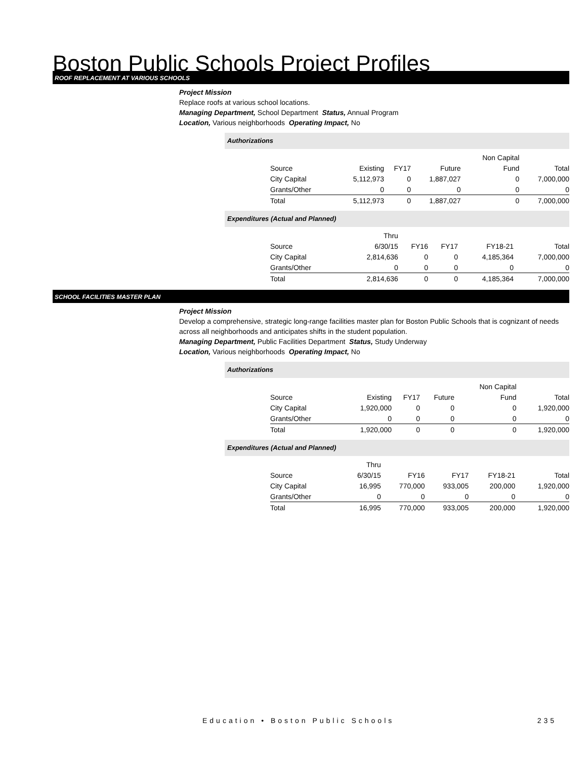Boston Public Schools Project Profiles
ROOF REPLACEMENT AT VARIOUS SCHOOLS
Project Mission
Replace roofs at various school locations.
Managing Department, School Department Status, Annual Program
Location, Various neighborhoods Operating Impact, No
Authorizations
| | | | | Non Capital | |
| Source | Existing | FY17 | Future | Fund | Total |
| City Capital | 5,112,973 | 0 | 1,887,027 | 0 | 7,000,000 |
| Grants/Other | 0 | 0 | 0 | 0 | 0 |
| Total | 5,112,973 | 0 | 1,887,027 | 0 | 7,000,000 |
Expenditures (Actual and Planned)
| | Thru | | | | |
| Source | 6/30/15 | FY16 | FY17 | FY18-21 | Total |
| City Capital | 2,814,636 | 0 | 0 | 4,185,364 | 7,000,000 |
| Grants/Other | 0 | 0 | 0 | 0 | 0 |
| Total | 2,814,636 | 0 | 0 | 4,185,364 | 7,000,000 |
SCHOOL FACILITIES MASTER PLAN
Project Mission
Develop a comprehensive, strategic long-range facilities master plan for Boston Public Schools that is cognizant of needs across all neighborhoods and anticipates shifts in the student population.
Managing Department, Public Facilities Department Status, Study Underway
Location, Various neighborhoods Operating Impact, No
Authorizations
| | | | | Non Capital | |
| Source | Existing | FY17 | Future | Fund | Total |
| City Capital | 1,920,000 | 0 | 0 | 0 | 1,920,000 |
| Grants/Other | 0 | 0 | 0 | 0 | 0 |
| Total | 1,920,000 | 0 | 0 | 0 | 1,920,000 |
Expenditures (Actual and Planned)
| | Thru | | | | |
| Source | 6/30/15 | FY16 | FY17 | FY18-21 | Total |
| City Capital | 16,995 | 770,000 | 933,005 | 200,000 | 1,920,000 |
| Grants/Other | 0 | 0 | 0 | 0 | 0 |
| Total | 16,995 | 770,000 | 933,005 | 200,000 | 1,920,000 |
Education • Boston Public Schools 235